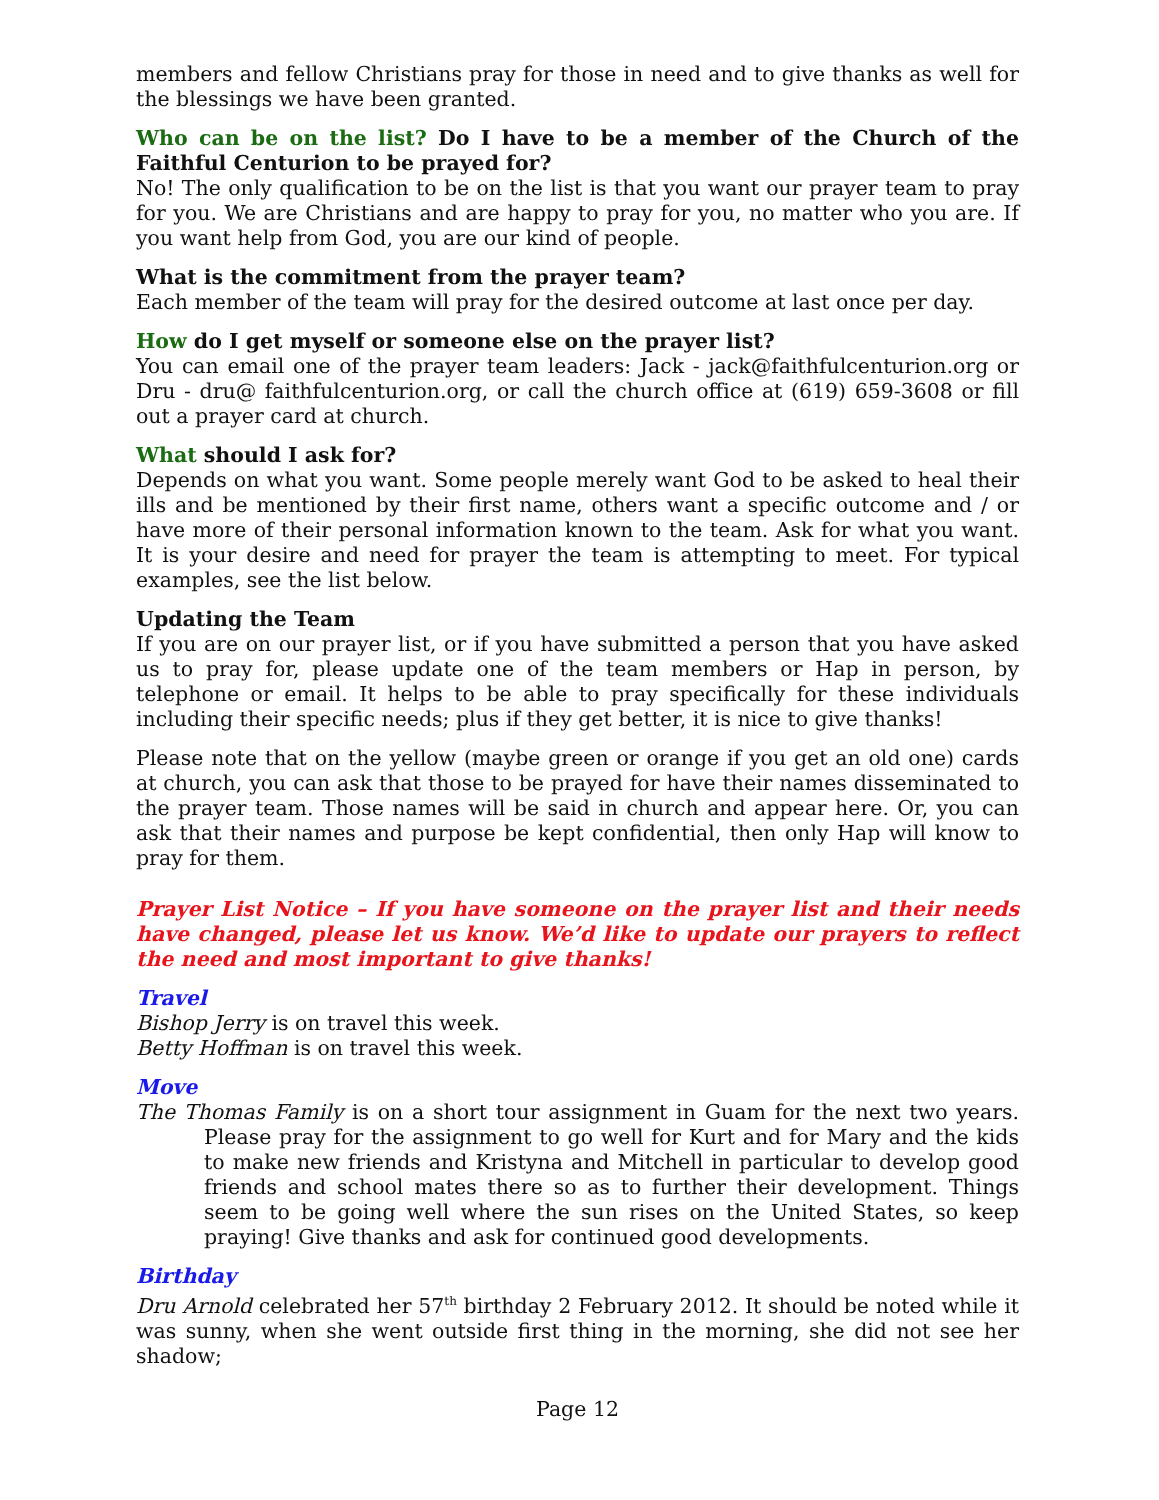members and fellow Christians pray for those in need and to give thanks as well for the blessings we have been granted.
Who can be on the list? Do I have to be a member of the Church of the Faithful Centurion to be prayed for?
No! The only qualification to be on the list is that you want our prayer team to pray for you. We are Christians and are happy to pray for you, no matter who you are. If you want help from God, you are our kind of people.
What is the commitment from the prayer team?
Each member of the team will pray for the desired outcome at last once per day.
How do I get myself or someone else on the prayer list?
You can email one of the prayer team leaders: Jack - jack@faithfulcenturion.org or Dru - dru@ faithfulcenturion.org, or call the church office at (619) 659-3608 or fill out a prayer card at church.
What should I ask for?
Depends on what you want. Some people merely want God to be asked to heal their ills and be mentioned by their first name, others want a specific outcome and / or have more of their personal information known to the team. Ask for what you want. It is your desire and need for prayer the team is attempting to meet. For typical examples, see the list below.
Updating the Team
If you are on our prayer list, or if you have submitted a person that you have asked us to pray for, please update one of the team members or Hap in person, by telephone or email. It helps to be able to pray specifically for these individuals including their specific needs; plus if they get better, it is nice to give thanks!
Please note that on the yellow (maybe green or orange if you get an old one) cards at church, you can ask that those to be prayed for have their names disseminated to the prayer team. Those names will be said in church and appear here. Or, you can ask that their names and purpose be kept confidential, then only Hap will know to pray for them.
Prayer List Notice – If you have someone on the prayer list and their needs have changed, please let us know. We’d like to update our prayers to reflect the need and most important to give thanks!
Travel
Bishop Jerry is on travel this week.
Betty Hoffman is on travel this week.
Move
The Thomas Family is on a short tour assignment in Guam for the next two years. Please pray for the assignment to go well for Kurt and for Mary and the kids to make new friends and Kristyna and Mitchell in particular to develop good friends and school mates there so as to further their development. Things seem to be going well where the sun rises on the United States, so keep praying! Give thanks and ask for continued good developments.
Birthday
Dru Arnold celebrated her 57<sup>th</sup> birthday 2 February 2012. It should be noted while it was sunny, when she went outside first thing in the morning, she did not see her shadow;
Page 12